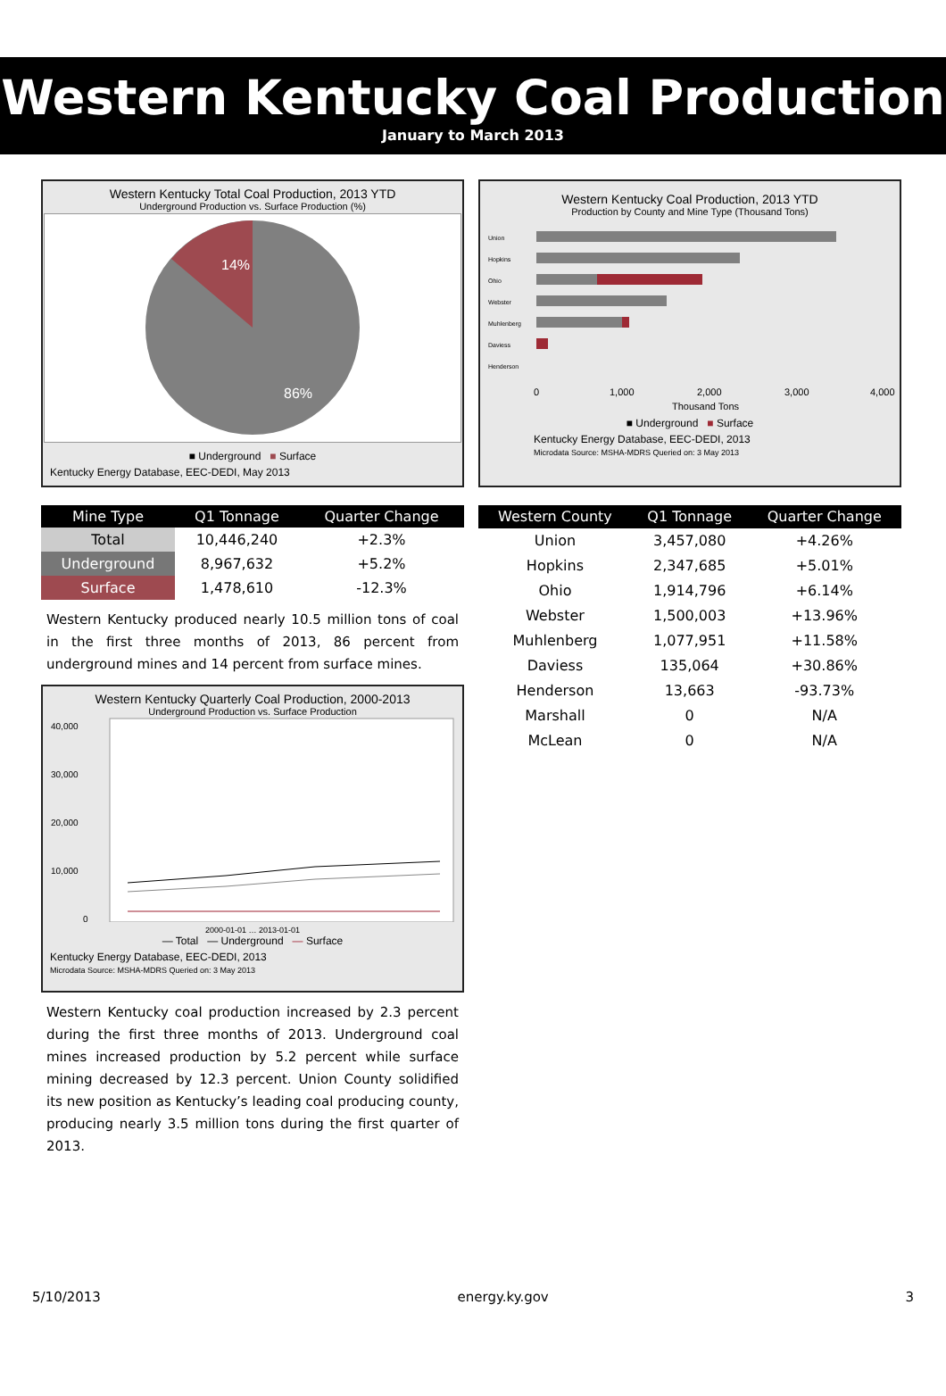Western Kentucky Coal Production
January to March 2013
Western Kentucky Total Coal Production, 2013 YTD
Underground Production vs. Surface Production (%)
14%
86%
■ Underground ■ Surface
Kentucky Energy Database, EEC-DEDI, May 2013
| Mine Type | Q1 Tonnage | Quarter Change |
| --- | --- | --- |
| Total | 10,446,240 | +2.3% |
| Underground | 8,967,632 | +5.2% |
| Surface | 1,478,610 | -12.3% |
Western Kentucky produced nearly 10.5 million tons of coal in the first three months of 2013, 86 percent from underground mines and 14 percent from surface mines.
Western Kentucky Quarterly Coal Production, 2000-2013
Underground Production vs. Surface Production
40,000
30,000
20,000
10,000
0
2000-01-01 … 2013-01-01
— Total — Underground — Surface
Kentucky Energy Database, EEC-DEDI, 2013
Microdata Source: MSHA-MDRS Queried on: 3 May 2013
Western Kentucky coal production increased by 2.3 percent during the first three months of 2013. Underground coal mines increased production by 5.2 percent while surface mining decreased by 12.3 percent. Union County solidified its new position as Kentucky’s leading coal producing county, producing nearly 3.5 million tons during the first quarter of 2013.
Western Kentucky Coal Production, 2013 YTD
Production by County and Mine Type (Thousand Tons)
Union
Hopkins
Ohio
Webster
Muhlenberg
Daviess
Henderson
0
1,000
2,000
3,000
4,000
Thousand Tons
■ Underground ■ Surface
Kentucky Energy Database, EEC-DEDI, 2013
Microdata Source: MSHA-MDRS Queried on: 3 May 2013
| Western County | Q1 Tonnage | Quarter Change |
| --- | --- | --- |
| Union | 3,457,080 | +4.26% |
| Hopkins | 2,347,685 | +5.01% |
| Ohio | 1,914,796 | +6.14% |
| Webster | 1,500,003 | +13.96% |
| Muhlenberg | 1,077,951 | +11.58% |
| Daviess | 135,064 | +30.86% |
| Henderson | 13,663 | -93.73% |
| Marshall | 0 | N/A |
| McLean | 0 | N/A |
5/10/2013 energy.ky.gov 3